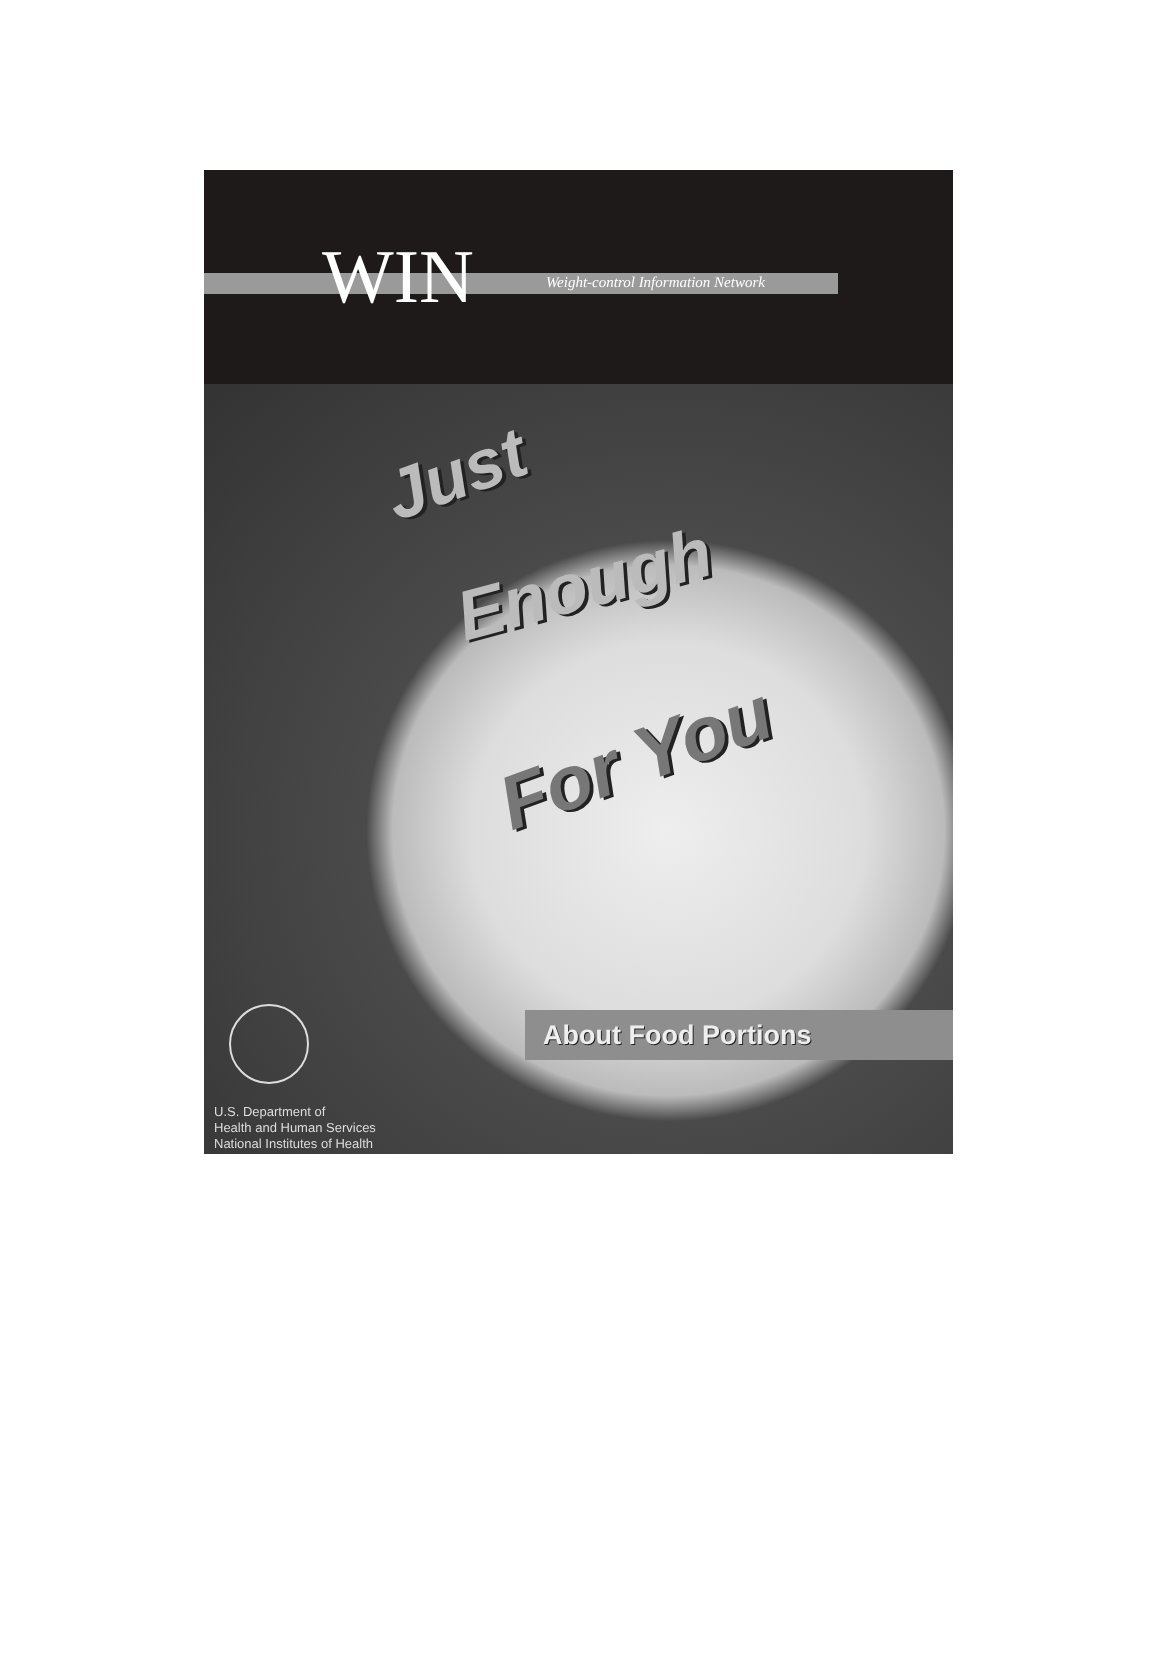WIN
Weight-control Information Network
Just
Enough
For You
About Food Portions
U.S. Department of
Health and Human Services
National Institutes of Health